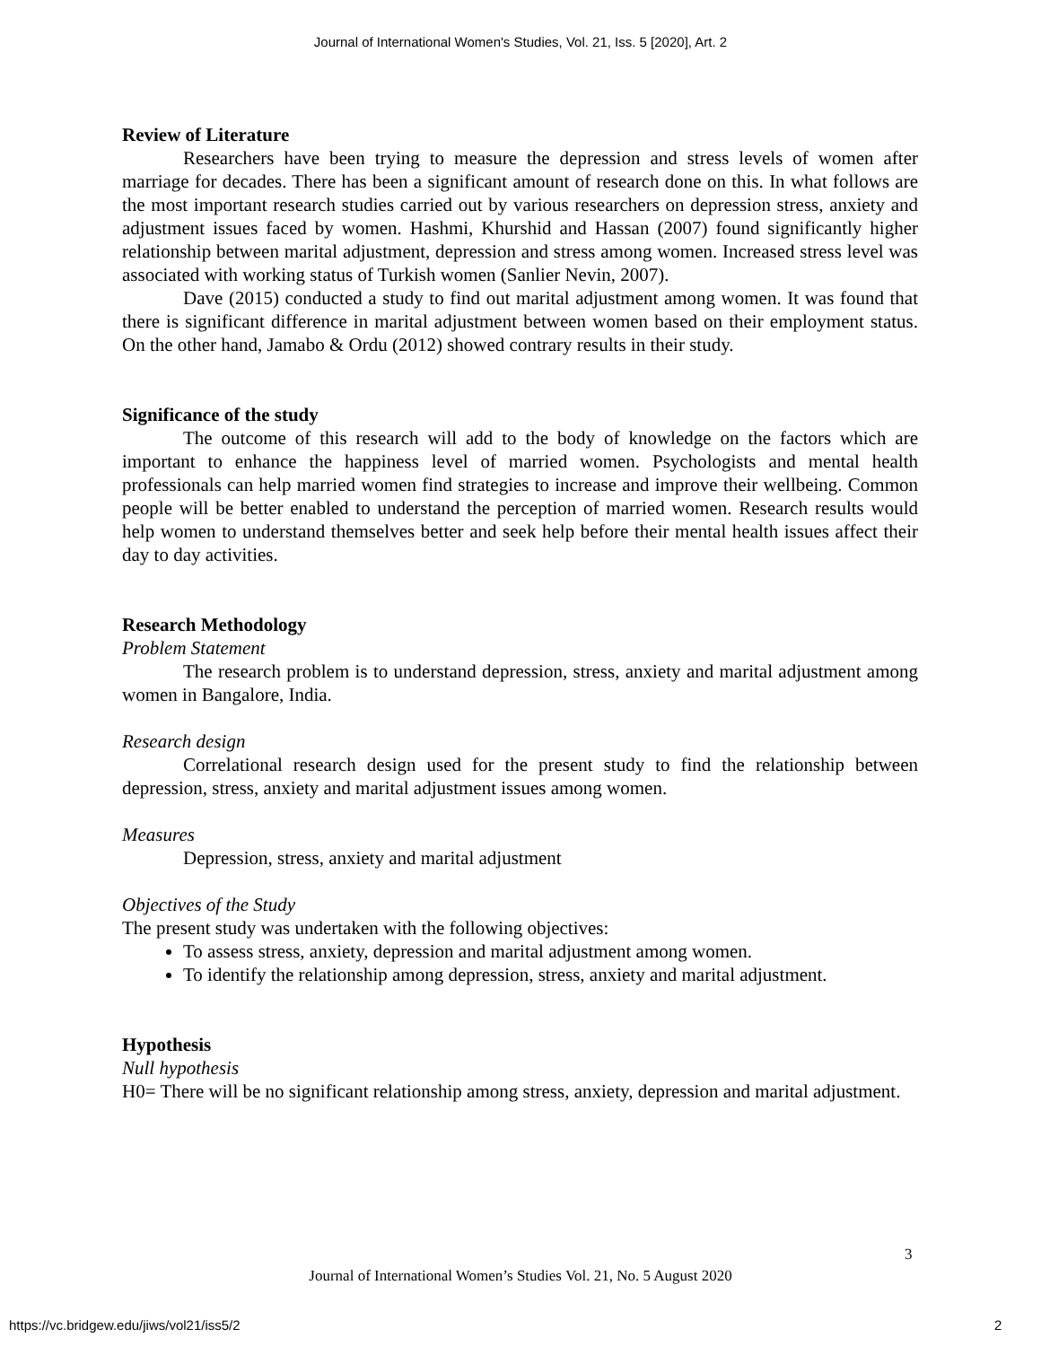Journal of International Women's Studies, Vol. 21, Iss. 5 [2020], Art. 2
Review of Literature
Researchers have been trying to measure the depression and stress levels of women after marriage for decades. There has been a significant amount of research done on this. In what follows are the most important research studies carried out by various researchers on depression stress, anxiety and adjustment issues faced by women. Hashmi, Khurshid and Hassan (2007) found significantly higher relationship between marital adjustment, depression and stress among women. Increased stress level was associated with working status of Turkish women (Sanlier Nevin, 2007).
Dave (2015) conducted a study to find out marital adjustment among women. It was found that there is significant difference in marital adjustment between women based on their employment status. On the other hand, Jamabo & Ordu (2012) showed contrary results in their study.
Significance of the study
The outcome of this research will add to the body of knowledge on the factors which are important to enhance the happiness level of married women. Psychologists and mental health professionals can help married women find strategies to increase and improve their wellbeing. Common people will be better enabled to understand the perception of married women. Research results would help women to understand themselves better and seek help before their mental health issues affect their day to day activities.
Research Methodology
Problem Statement
The research problem is to understand depression, stress, anxiety and marital adjustment among women in Bangalore, India.
Research design
Correlational research design used for the present study to find the relationship between depression, stress, anxiety and marital adjustment issues among women.
Measures
Depression, stress, anxiety and marital adjustment
Objectives of the Study
The present study was undertaken with the following objectives:
To assess stress, anxiety, depression and marital adjustment among women.
To identify the relationship among depression, stress, anxiety and marital adjustment.
Hypothesis
Null hypothesis
H0= There will be no significant relationship among stress, anxiety, depression and marital adjustment.
3
Journal of International Women’s Studies Vol. 21, No. 5 August 2020
https://vc.bridgew.edu/jiws/vol21/iss5/2
2